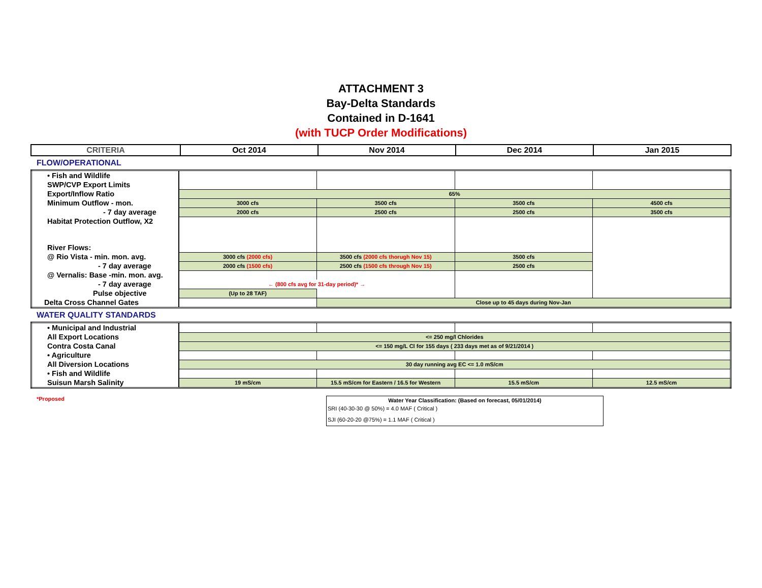ATTACHMENT 3
Bay-Delta Standards
Contained in D-1641
(with TUCP Order Modifications)
| CRITERIA | Oct 2014 | Nov 2014 | Dec 2014 | Jan 2015 |
| --- | --- | --- | --- | --- |
FLOW/OPERATIONAL
| • Fish and Wildlife | | | | |
| SWP/CVP Export Limits | | | | |
| Export/Inflow Ratio | 65% | | | |
| Minimum Outflow - mon. | 3000 cfs | 3500 cfs | 3500 cfs | 4500 cfs |
| - 7 day average | 2000 cfs | 2500 cfs | 2500 cfs | 3500 cfs |
| Habitat Protection Outflow, X2 | | | | |
| River Flows: | | | | |
| @ Rio Vista - min. mon. avg. | 3000 cfs (2000 cfs) | 3500 cfs (2000 cfs thorugh Nov 15) | 3500 cfs | |
| - 7 day average | 2000 cfs (1500 cfs) | 2500 cfs (1500 cfs through Nov 15) | 2500 cfs | |
| @ Vernalis: Base -min. mon. avg. | | | | |
| - 7 day average | ← (800 cfs avg for 31-day period)* → | | | |
| Pulse objective | (Up to 28 TAF) | | | |
| Delta Cross Channel Gates | | Close up to 45 days during Nov-Jan | | |
WATER QUALITY STANDARDS
| • Municipal and Industrial | | | | |
| All Export Locations | <= 250 mg/l Chlorides | | | |
| Contra Costa Canal | <= 150 mg/L Cl for 155 days ( 233 days met as of 9/21/2014 ) | | | |
| • Agriculture | | | | |
| All Diversion Locations | 30 day running avg EC <= 1.0 mS/cm | | | |
| • Fish and Wildlife | | | | |
| Suisun Marsh Salinity | 19 mS/cm | 15.5 mS/cm for Eastern / 16.5 for Western | 15.5 mS/cm | 12.5 mS/cm |
*Proposed Water Year Classification: (Based on forecast, 05/01/2014)
SRI (40-30-30 @ 50%) = 4.0 MAF ( Critical )
SJI (60-20-20 @75%) = 1.1 MAF ( Critical )